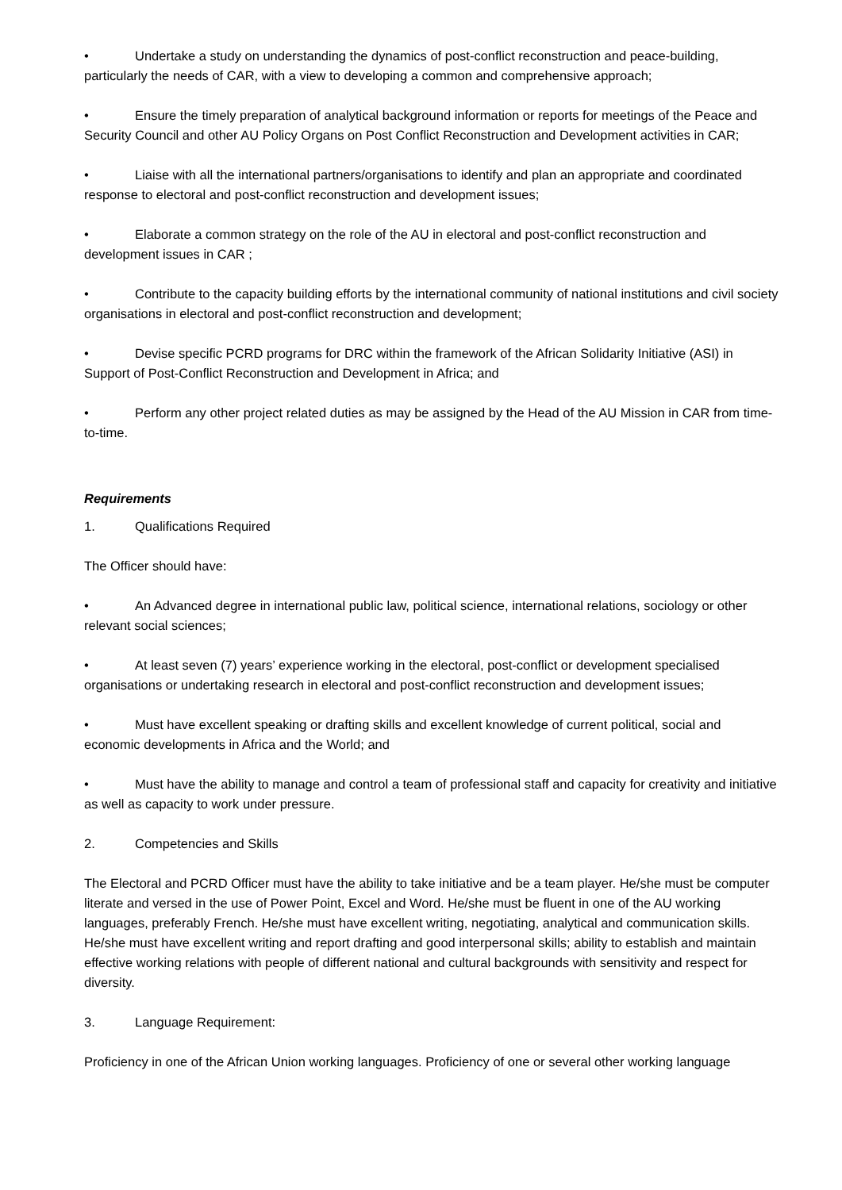• Undertake a study on understanding the dynamics of post-conflict reconstruction and peace-building, particularly the needs of CAR, with a view to developing a common and comprehensive approach;
• Ensure the timely preparation of analytical background information or reports for meetings of the Peace and Security Council and other AU Policy Organs on Post Conflict Reconstruction and Development activities in CAR;
• Liaise with all the international partners/organisations to identify and plan an appropriate and coordinated response to electoral and post-conflict reconstruction and development issues;
• Elaborate a common strategy on the role of the AU in electoral and post-conflict reconstruction and development issues in CAR ;
• Contribute to the capacity building efforts by the international community of national institutions and civil society organisations in electoral and post-conflict reconstruction and development;
• Devise specific PCRD programs for DRC within the framework of the African Solidarity Initiative (ASI) in Support of Post-Conflict Reconstruction and Development in Africa; and
• Perform any other project related duties as may be assigned by the Head of the AU Mission in CAR from time-to-time.
Requirements
1. Qualifications Required
The Officer should have:
• An Advanced degree in international public law, political science, international relations, sociology or other relevant social sciences;
• At least seven (7) years’ experience working in the electoral, post-conflict or development specialised organisations or undertaking research in electoral and post-conflict reconstruction and development issues;
• Must have excellent speaking or drafting skills and excellent knowledge of current political, social and economic developments in Africa and the World; and
• Must have the ability to manage and control a team of professional staff and capacity for creativity and initiative as well as capacity to work under pressure.
2. Competencies and Skills
The Electoral and PCRD Officer must have the ability to take initiative and be a team player. He/she must be computer literate and versed in the use of Power Point, Excel and Word. He/she must be fluent in one of the AU working languages, preferably French. He/she must have excellent writing, negotiating, analytical and communication skills. He/she must have excellent writing and report drafting and good interpersonal skills; ability to establish and maintain effective working relations with people of different national and cultural backgrounds with sensitivity and respect for diversity.
3. Language Requirement:
Proficiency in one of the African Union working languages. Proficiency of one or several other working language